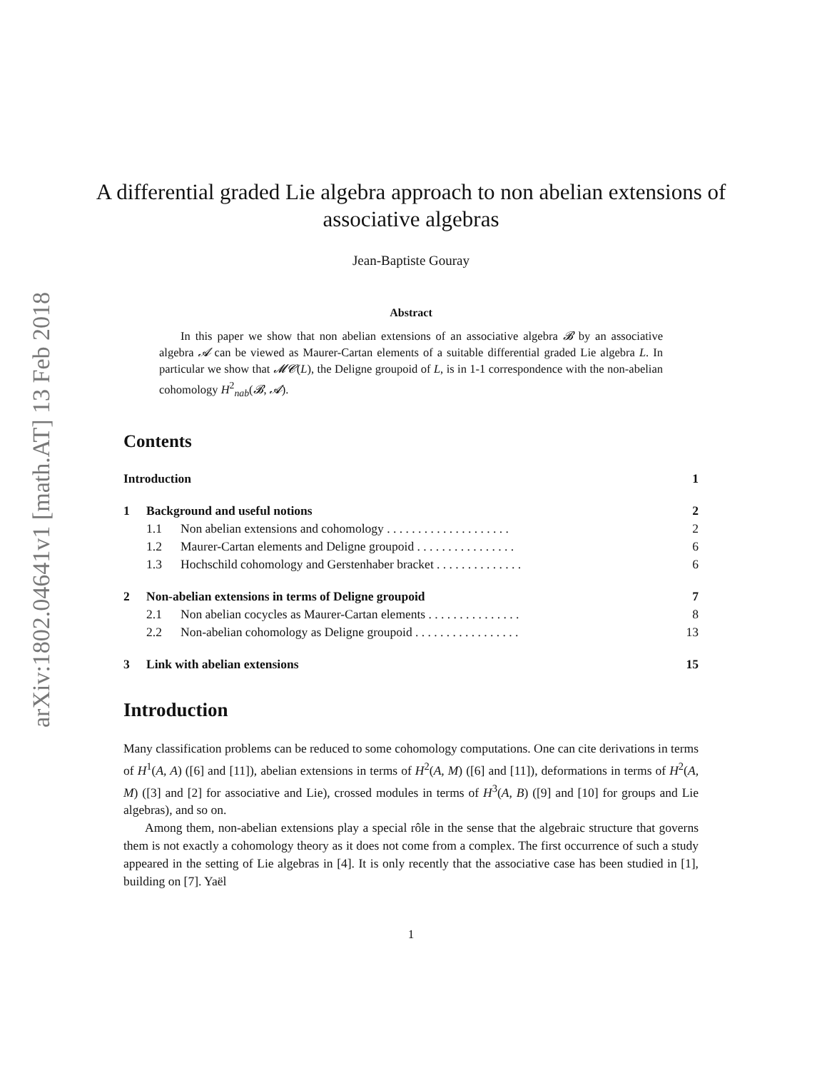arXiv:1802.04641v1 [math.AT] 13 Feb 2018
A differential graded Lie algebra approach to non abelian extensions of associative algebras
Jean-Baptiste Gouray
Abstract
In this paper we show that non abelian extensions of an associative algebra 𝓑 by an associative algebra 𝓐 can be viewed as Maurer-Cartan elements of a suitable differential graded Lie algebra L. In particular we show that 𝓜𝓒(L), the Deligne groupoid of L, is in 1-1 correspondence with the non-abelian cohomology H<sup>2</sup><sub>nab</sub>(𝓑, 𝓐).
Contents
Introduction 1
1 Background and useful notions 2
1.1 Non abelian extensions and cohomology . . . . . . . . . . . . . . . . . . . . 2
1.2 Maurer-Cartan elements and Deligne groupoid . . . . . . . . . . . . . . . . 6
1.3 Hochschild cohomology and Gerstenhaber bracket . . . . . . . . . . . . . . 6
2 Non-abelian extensions in terms of Deligne groupoid 7
2.1 Non abelian cocycles as Maurer-Cartan elements . . . . . . . . . . . . . . . 8
2.2 Non-abelian cohomology as Deligne groupoid . . . . . . . . . . . . . . . . . 13
3 Link with abelian extensions 15
Introduction
Many classification problems can be reduced to some cohomology computations. One can cite derivations in terms of H<sup>1</sup>(A, A) ([6] and [11]), abelian extensions in terms of H<sup>2</sup>(A, M) ([6] and [11]), deformations in terms of H<sup>2</sup>(A, M) ([3] and [2] for associative and Lie), crossed modules in terms of H<sup>3</sup>(A, B) ([9] and [10] for groups and Lie algebras), and so on.
Among them, non-abelian extensions play a special rôle in the sense that the algebraic structure that governs them is not exactly a cohomology theory as it does not come from a complex. The first occurrence of such a study appeared in the setting of Lie algebras in [4]. It is only recently that the associative case has been studied in [1], building on [7]. Yaël
1